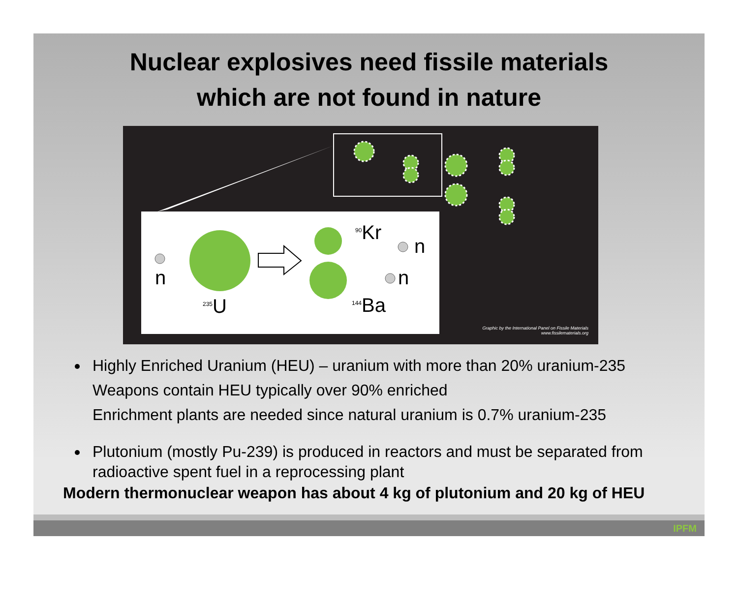Nuclear explosives need fissile materials
which are not found in nature
n
<sup>235</sup>U
<sup>90</sup>Kr
n
n
<sup>144</sup>Ba
Graphic by the International Panel on Fissile Materials
www.fissilematerials.org
Highly Enriched Uranium (HEU) – uranium with more than 20% uranium-235
Weapons contain HEU typically over 90% enriched
Enrichment plants are needed since natural uranium is 0.7% uranium-235
Plutonium (mostly Pu-239) is produced in reactors and must be separated from radioactive spent fuel in a reprocessing plant
Modern thermonuclear weapon has about 4 kg of plutonium and 20 kg of HEU
IPFM